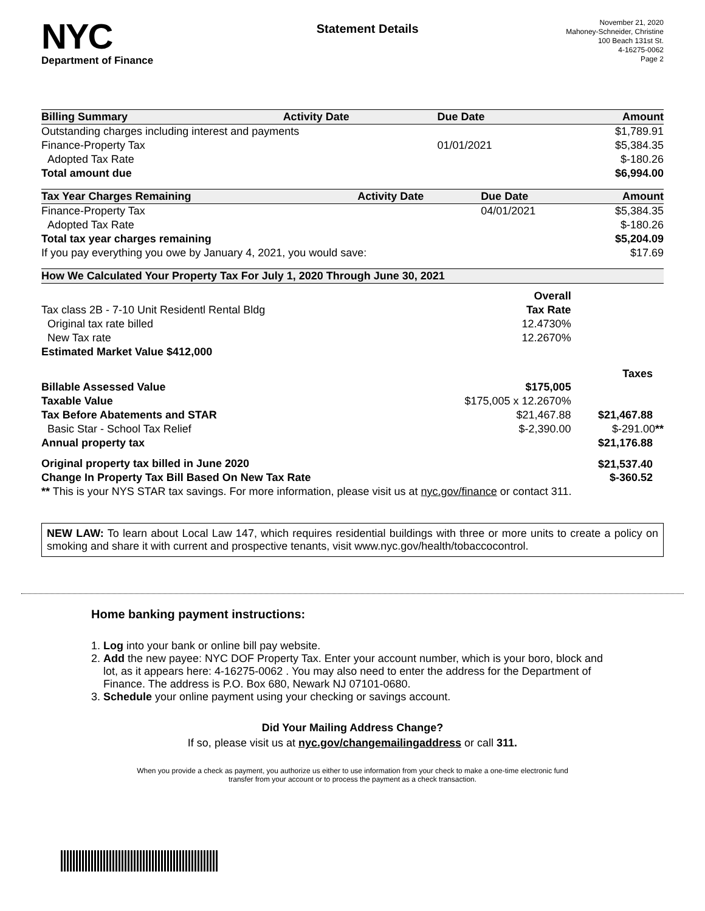NYC
Department of Finance
Statement Details
November 21, 2020
Mahoney-Schneider, Christine
100 Beach 131st St.
4-16275-0062
Page 2
| Billing Summary | Activity Date | Due Date | Amount |
| --- | --- | --- | --- |
| Outstanding charges including interest and payments | | | $1,789.91 |
| Finance-Property Tax | | 01/01/2021 | $5,384.35 |
| Adopted Tax Rate | | | $-180.26 |
| Total amount due | | | $6,994.00 |
| Tax Year Charges Remaining | Activity Date | Due Date | Amount |
| --- | --- | --- | --- |
| Finance-Property Tax | | 04/01/2021 | $5,384.35 |
| Adopted Tax Rate | | | $-180.26 |
| Total tax year charges remaining | | | $5,204.09 |
| If you pay everything you owe by January 4, 2021, you would save: | | | $17.69 |
| How We Calculated Your Property Tax For July 1, 2020 Through June 30, 2021 | | |
| --- | --- | --- |
| | Overall | |
| Tax class 2B - 7-10 Unit Residentl Rental Bldg | Tax Rate | |
| Original tax rate billed | 12.4730% | |
| New Tax rate | 12.2670% | |
| Estimated Market Value $412,000 | | |
| | | Taxes |
| Billable Assessed Value | $175,005 | |
| Taxable Value | $175,005 x 12.2670% | |
| Tax Before Abatements and STAR | $21,467.88 | $21,467.88 |
| Basic Star - School Tax Relief | $-2,390.00 | $-291.00 ** |
| Annual property tax | | $21,176.88 |
| Original property tax billed in June 2020 | | $21,537.40 |
| Change In Property Tax Bill Based On New Tax Rate | | $-360.52 |
| ** This is your NYS STAR tax savings. For more information, please visit us at nyc.gov/finance or contact 311. | | |
NEW LAW: To learn about Local Law 147, which requires residential buildings with three or more units to create a policy on smoking and share it with current and prospective tenants, visit www.nyc.gov/health/tobaccocontrol.
Home banking payment instructions:
1. Log into your bank or online bill pay website.
2. Add the new payee: NYC DOF Property Tax. Enter your account number, which is your boro, block and lot, as it appears here: 4-16275-0062 . You may also need to enter the address for the Department of Finance. The address is P.O. Box 680, Newark NJ 07101-0680.
3. Schedule your online payment using your checking or savings account.
Did Your Mailing Address Change?
If so, please visit us at nyc.gov/changemailingaddress or call 311.
When you provide a check as payment, you authorize us either to use information from your check to make a one-time electronic fund
transfer from your account or to process the payment as a check transaction.